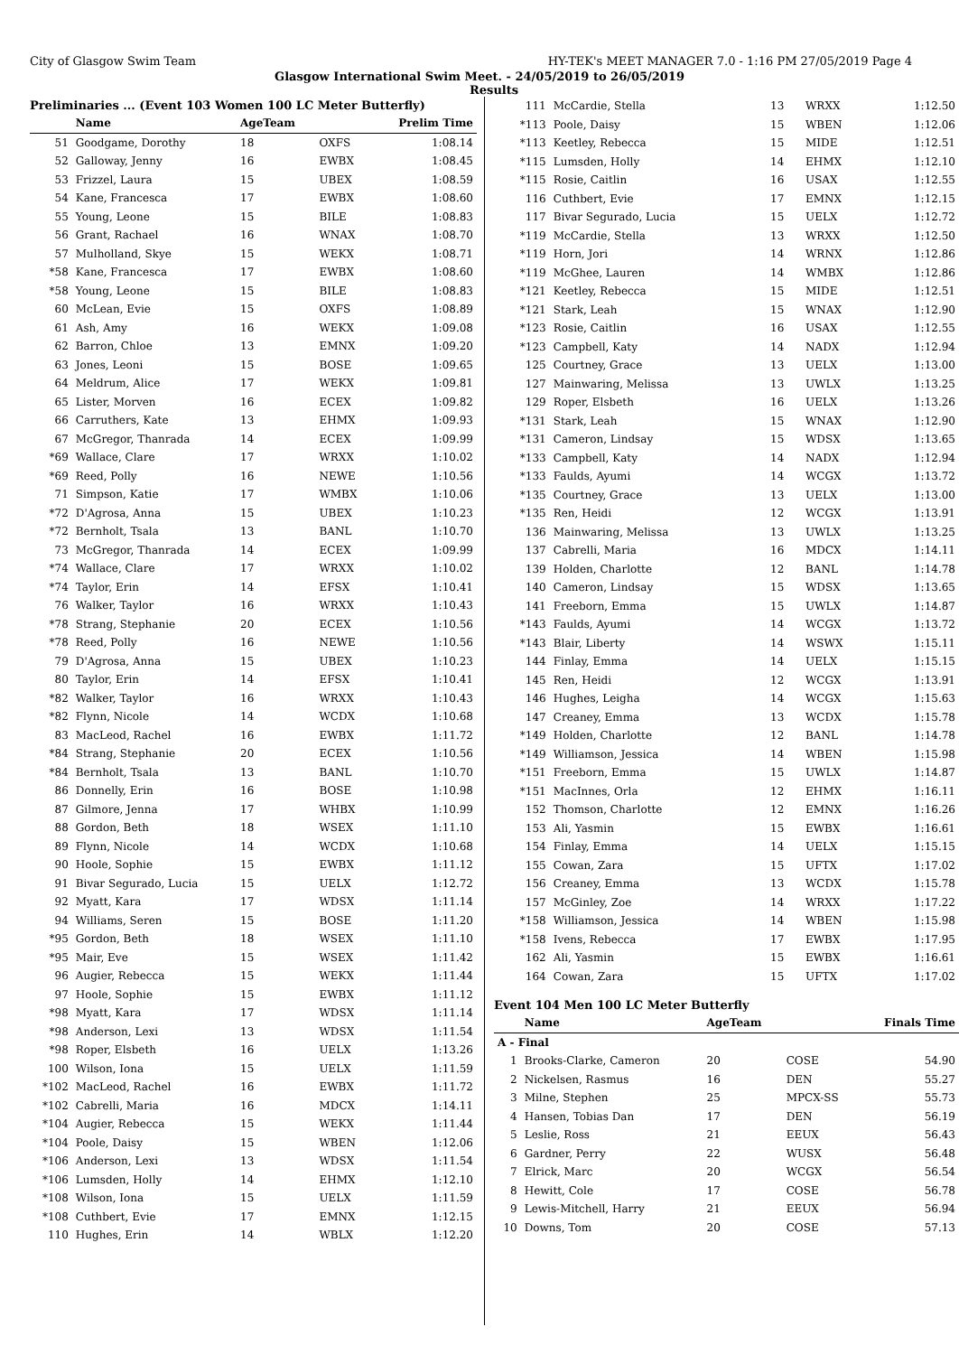City of Glasgow Swim Team HY-TEK's MEET MANAGER 7.0 - 1:16 PM 27/05/2019 Page 4
Glasgow International Swim Meet. - 24/05/2019 to 26/05/2019
Results
Preliminaries ... (Event 103 Women 100 LC Meter Butterfly)
| | Name | AgeTeam | | Prelim Time |
| --- | --- | --- | --- | --- |
| 51 | Goodgame, Dorothy | 18 | OXFS | 1:08.14 |
| 52 | Galloway, Jenny | 16 | EWBX | 1:08.45 |
| 53 | Frizzel, Laura | 15 | UBEX | 1:08.59 |
| 54 | Kane, Francesca | 17 | EWBX | 1:08.60 |
| 55 | Young, Leone | 15 | BILE | 1:08.83 |
| 56 | Grant, Rachael | 16 | WNAX | 1:08.70 |
| 57 | Mulholland, Skye | 15 | WEKX | 1:08.71 |
| *58 | Kane, Francesca | 17 | EWBX | 1:08.60 |
| *58 | Young, Leone | 15 | BILE | 1:08.83 |
| 60 | McLean, Evie | 15 | OXFS | 1:08.89 |
| 61 | Ash, Amy | 16 | WEKX | 1:09.08 |
| 62 | Barron, Chloe | 13 | EMNX | 1:09.20 |
| 63 | Jones, Leoni | 15 | BOSE | 1:09.65 |
| 64 | Meldrum, Alice | 17 | WEKX | 1:09.81 |
| 65 | Lister, Morven | 16 | ECEX | 1:09.82 |
| 66 | Carruthers, Kate | 13 | EHMX | 1:09.93 |
| 67 | McGregor, Thanrada | 14 | ECEX | 1:09.99 |
| *69 | Wallace, Clare | 17 | WRXX | 1:10.02 |
| *69 | Reed, Polly | 16 | NEWE | 1:10.56 |
| 71 | Simpson, Katie | 17 | WMBX | 1:10.06 |
| *72 | D'Agrosa, Anna | 15 | UBEX | 1:10.23 |
| *72 | Bernholt, Tsala | 13 | BANL | 1:10.70 |
| 73 | McGregor, Thanrada | 14 | ECEX | 1:09.99 |
| *74 | Wallace, Clare | 17 | WRXX | 1:10.02 |
| *74 | Taylor, Erin | 14 | EFSX | 1:10.41 |
| 76 | Walker, Taylor | 16 | WRXX | 1:10.43 |
| *78 | Strang, Stephanie | 20 | ECEX | 1:10.56 |
| *78 | Reed, Polly | 16 | NEWE | 1:10.56 |
| 79 | D'Agrosa, Anna | 15 | UBEX | 1:10.23 |
| 80 | Taylor, Erin | 14 | EFSX | 1:10.41 |
| *82 | Walker, Taylor | 16 | WRXX | 1:10.43 |
| *82 | Flynn, Nicole | 14 | WCDX | 1:10.68 |
| 83 | MacLeod, Rachel | 16 | EWBX | 1:11.72 |
| *84 | Strang, Stephanie | 20 | ECEX | 1:10.56 |
| *84 | Bernholt, Tsala | 13 | BANL | 1:10.70 |
| 86 | Donnelly, Erin | 16 | BOSE | 1:10.98 |
| 87 | Gilmore, Jenna | 17 | WHBX | 1:10.99 |
| 88 | Gordon, Beth | 18 | WSEX | 1:11.10 |
| 89 | Flynn, Nicole | 14 | WCDX | 1:10.68 |
| 90 | Hoole, Sophie | 15 | EWBX | 1:11.12 |
| 91 | Bivar Segurado, Lucia | 15 | UELX | 1:12.72 |
| 92 | Myatt, Kara | 17 | WDSX | 1:11.14 |
| 94 | Williams, Seren | 15 | BOSE | 1:11.20 |
| *95 | Gordon, Beth | 18 | WSEX | 1:11.10 |
| *95 | Mair, Eve | 15 | WSEX | 1:11.42 |
| 96 | Augier, Rebecca | 15 | WEKX | 1:11.44 |
| 97 | Hoole, Sophie | 15 | EWBX | 1:11.12 |
| *98 | Myatt, Kara | 17 | WDSX | 1:11.14 |
| *98 | Anderson, Lexi | 13 | WDSX | 1:11.54 |
| *98 | Roper, Elsbeth | 16 | UELX | 1:13.26 |
| 100 | Wilson, Iona | 15 | UELX | 1:11.59 |
| *102 | MacLeod, Rachel | 16 | EWBX | 1:11.72 |
| *102 | Cabrelli, Maria | 16 | MDCX | 1:14.11 |
| *104 | Augier, Rebecca | 15 | WEKX | 1:11.44 |
| *104 | Poole, Daisy | 15 | WBEN | 1:12.06 |
| *106 | Anderson, Lexi | 13 | WDSX | 1:11.54 |
| *106 | Lumsden, Holly | 14 | EHMX | 1:12.10 |
| *108 | Wilson, Iona | 15 | UELX | 1:11.59 |
| *108 | Cuthbert, Evie | 17 | EMNX | 1:12.15 |
| 110 | Hughes, Erin | 14 | WBLX | 1:12.20 |
| 111 | McCardie, Stella | 13 | WRXX | 1:12.50 |
| *113 | Poole, Daisy | 15 | WBEN | 1:12.06 |
| *113 | Keetley, Rebecca | 15 | MIDE | 1:12.51 |
| *115 | Lumsden, Holly | 14 | EHMX | 1:12.10 |
| *115 | Rosie, Caitlin | 16 | USAX | 1:12.55 |
| 116 | Cuthbert, Evie | 17 | EMNX | 1:12.15 |
| 117 | Bivar Segurado, Lucia | 15 | UELX | 1:12.72 |
| *119 | McCardie, Stella | 13 | WRXX | 1:12.50 |
| *119 | Horn, Jori | 14 | WRNX | 1:12.86 |
| *119 | McGhee, Lauren | 14 | WMBX | 1:12.86 |
| *121 | Keetley, Rebecca | 15 | MIDE | 1:12.51 |
| *121 | Stark, Leah | 15 | WNAX | 1:12.90 |
| *123 | Rosie, Caitlin | 16 | USAX | 1:12.55 |
| *123 | Campbell, Katy | 14 | NADX | 1:12.94 |
| 125 | Courtney, Grace | 13 | UELX | 1:13.00 |
| 127 | Mainwaring, Melissa | 13 | UWLX | 1:13.25 |
| 129 | Roper, Elsbeth | 16 | UELX | 1:13.26 |
| *131 | Stark, Leah | 15 | WNAX | 1:12.90 |
| *131 | Cameron, Lindsay | 15 | WDSX | 1:13.65 |
| *133 | Campbell, Katy | 14 | NADX | 1:12.94 |
| *133 | Faulds, Ayumi | 14 | WCGX | 1:13.72 |
| *135 | Courtney, Grace | 13 | UELX | 1:13.00 |
| *135 | Ren, Heidi | 12 | WCGX | 1:13.91 |
| 136 | Mainwaring, Melissa | 13 | UWLX | 1:13.25 |
| 137 | Cabrelli, Maria | 16 | MDCX | 1:14.11 |
| 139 | Holden, Charlotte | 12 | BANL | 1:14.78 |
| 140 | Cameron, Lindsay | 15 | WDSX | 1:13.65 |
| 141 | Freeborn, Emma | 15 | UWLX | 1:14.87 |
| *143 | Faulds, Ayumi | 14 | WCGX | 1:13.72 |
| *143 | Blair, Liberty | 14 | WSWX | 1:15.11 |
| 144 | Finlay, Emma | 14 | UELX | 1:15.15 |
| 145 | Ren, Heidi | 12 | WCGX | 1:13.91 |
| 146 | Hughes, Leigha | 14 | WCGX | 1:15.63 |
| 147 | Creaney, Emma | 13 | WCDX | 1:15.78 |
| *149 | Holden, Charlotte | 12 | BANL | 1:14.78 |
| *149 | Williamson, Jessica | 14 | WBEN | 1:15.98 |
| *151 | Freeborn, Emma | 15 | UWLX | 1:14.87 |
| *151 | MacInnes, Orla | 12 | EHMX | 1:16.11 |
| 152 | Thomson, Charlotte | 12 | EMNX | 1:16.26 |
| 153 | Ali, Yasmin | 15 | EWBX | 1:16.61 |
| 154 | Finlay, Emma | 14 | UELX | 1:15.15 |
| 155 | Cowan, Zara | 15 | UFTX | 1:17.02 |
| 156 | Creaney, Emma | 13 | WCDX | 1:15.78 |
| 157 | McGinley, Zoe | 14 | WRXX | 1:17.22 |
| *158 | Williamson, Jessica | 14 | WBEN | 1:15.98 |
| *158 | Ivens, Rebecca | 17 | EWBX | 1:17.95 |
| 162 | Ali, Yasmin | 15 | EWBX | 1:16.61 |
| 164 | Cowan, Zara | 15 | UFTX | 1:17.02 |
Event 104 Men 100 LC Meter Butterfly
| | Name | AgeTeam | | Finals Time |
| --- | --- | --- | --- | --- |
| A - Final | | | | |
| 1 | Brooks-Clarke, Cameron | 20 | COSE | 54.90 |
| 2 | Nickelsen, Rasmus | 16 | DEN | 55.27 |
| 3 | Milne, Stephen | 25 | MPCX-SS | 55.73 |
| 4 | Hansen, Tobias Dan | 17 | DEN | 56.19 |
| 5 | Leslie, Ross | 21 | EEUX | 56.43 |
| 6 | Gardner, Perry | 22 | WUSX | 56.48 |
| 7 | Elrick, Marc | 20 | WCGX | 56.54 |
| 8 | Hewitt, Cole | 17 | COSE | 56.78 |
| 9 | Lewis-Mitchell, Harry | 21 | EEUX | 56.94 |
| 10 | Downs, Tom | 20 | COSE | 57.13 |